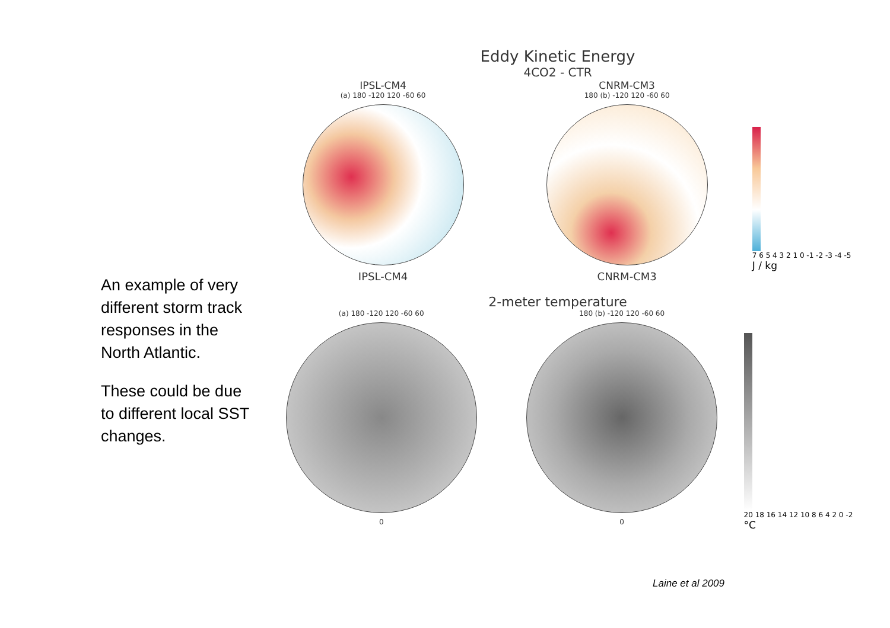An example of very different storm track responses in the North Atlantic.
These could be due to different local SST changes.
Eddy Kinetic Energy
4CO2 - CTR
IPSL-CM4
(a) 180 -120 120 -60 60
IPSL-CM4
CNRM-CM3
180 (b) -120 120 -60 60
CNRM-CM3
7 6 5 4 3 2 1 0 -1 -2 -3 -4 -5
J / kg
2-meter temperature
(a) 180 -120 120 -60 60
0
180 (b) -120 120 -60 60
0
20 18 16 14 12 10 8 6 4 2 0 -2
°C
Laine et al 2009